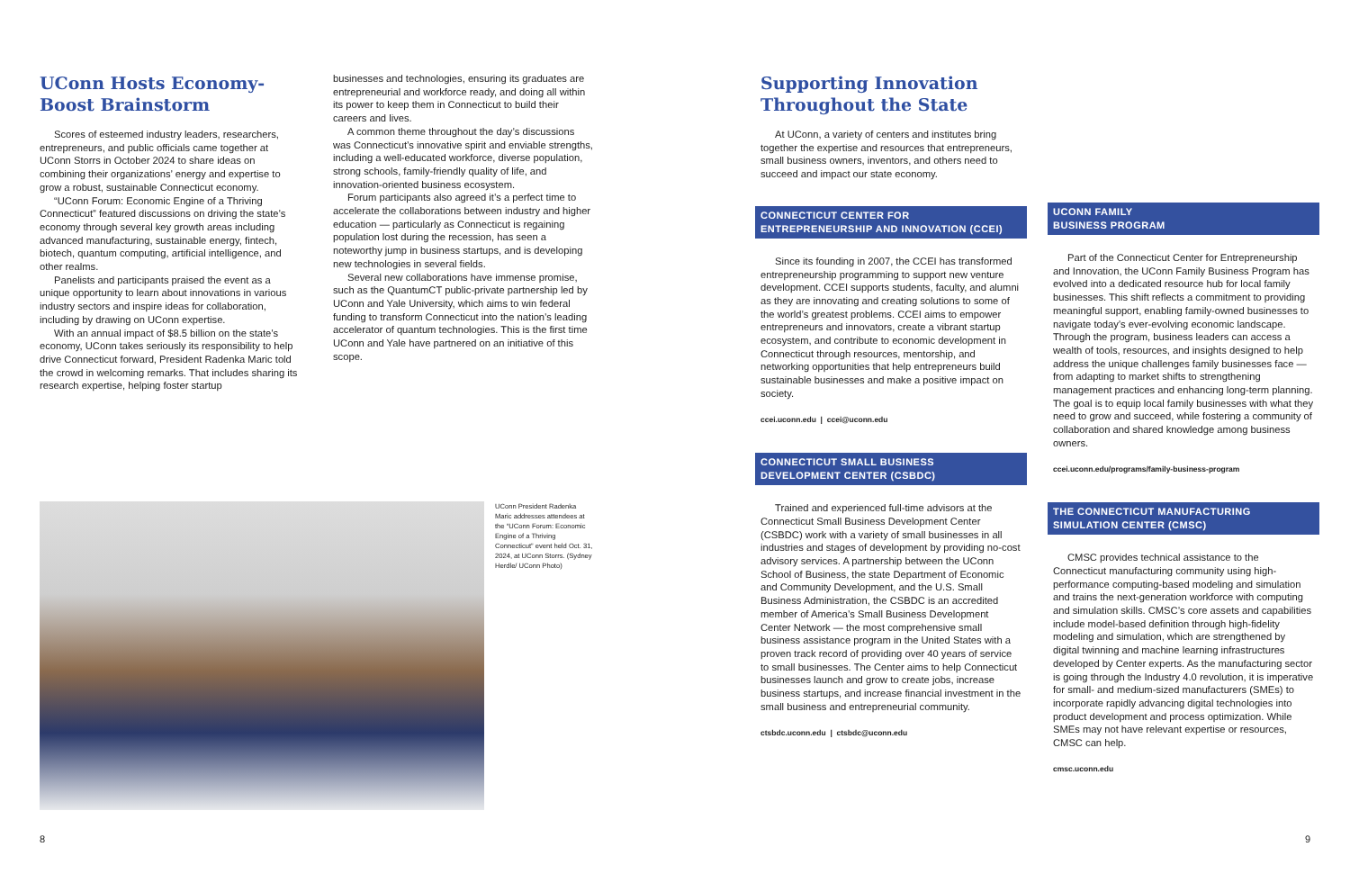UConn Hosts Economy-
Boost Brainstorm
Scores of esteemed industry leaders, researchers, entrepreneurs, and public officials came together at UConn Storrs in October 2024 to share ideas on combining their organizations’ energy and expertise to grow a robust, sustainable Connecticut economy.
“UConn Forum: Economic Engine of a Thriving Connecticut” featured discussions on driving the state’s economy through several key growth areas including advanced manufacturing, sustainable energy, fintech, biotech, quantum computing, artificial intelligence, and other realms.
Panelists and participants praised the event as a unique opportunity to learn about innovations in various industry sectors and inspire ideas for collaboration, including by drawing on UConn expertise.
With an annual impact of $8.5 billion on the state’s economy, UConn takes seriously its responsibility to help drive Connecticut forward, President Radenka Maric told the crowd in welcoming remarks. That includes sharing its research expertise, helping foster startup
businesses and technologies, ensuring its graduates are entrepreneurial and workforce ready, and doing all within its power to keep them in Connecticut to build their careers and lives.
A common theme throughout the day’s discussions was Connecticut’s innovative spirit and enviable strengths, including a well-educated workforce, diverse population, strong schools, family-friendly quality of life, and innovation-oriented business ecosystem.
Forum participants also agreed it’s a perfect time to accelerate the collaborations between industry and higher education — particularly as Connecticut is regaining population lost during the recession, has seen a noteworthy jump in business startups, and is developing new technologies in several fields.
Several new collaborations have immense promise, such as the QuantumCT public-private partnership led by UConn and Yale University, which aims to win federal funding to transform Connecticut into the nation’s leading accelerator of quantum technologies. This is the first time UConn and Yale have partnered on an initiative of this scope.
UConn President Radenka Maric addresses attendees at the “UConn Forum: Economic Engine of a Thriving Connecticut” event held Oct. 31, 2024, at UConn Storrs. (Sydney Herdle/ UConn Photo)
8
Supporting Innovation
Throughout the State
At UConn, a variety of centers and institutes bring together the expertise and resources that entrepreneurs, small business owners, inventors, and others need to succeed and impact our state economy.
CONNECTICUT CENTER FOR
ENTREPRENEURSHIP AND INNOVATION (CCEI)
Since its founding in 2007, the CCEI has transformed entrepreneurship programming to support new venture development. CCEI supports students, faculty, and alumni as they are innovating and creating solutions to some of the world’s greatest problems. CCEI aims to empower entrepreneurs and innovators, create a vibrant startup ecosystem, and contribute to economic development in Connecticut through resources, mentorship, and networking opportunities that help entrepreneurs build sustainable businesses and make a positive impact on society.
ccei.uconn.edu | ccei@uconn.edu
CONNECTICUT SMALL BUSINESS
DEVELOPMENT CENTER (CSBDC)
Trained and experienced full-time advisors at the Connecticut Small Business Development Center (CSBDC) work with a variety of small businesses in all industries and stages of development by providing no-cost advisory services. A partnership between the UConn School of Business, the state Department of Economic and Community Development, and the U.S. Small Business Administration, the CSBDC is an accredited member of America’s Small Business Development Center Network — the most comprehensive small business assistance program in the United States with a proven track record of providing over 40 years of service to small businesses. The Center aims to help Connecticut businesses launch and grow to create jobs, increase business startups, and increase financial investment in the small business and entrepreneurial community.
ctsbdc.uconn.edu | ctsbdc@uconn.edu
UCONN FAMILY
BUSINESS PROGRAM
Part of the Connecticut Center for Entrepreneurship and Innovation, the UConn Family Business Program has evolved into a dedicated resource hub for local family businesses. This shift reflects a commitment to providing meaningful support, enabling family-owned businesses to navigate today’s ever-evolving economic landscape. Through the program, business leaders can access a wealth of tools, resources, and insights designed to help address the unique challenges family businesses face — from adapting to market shifts to strengthening management practices and enhancing long-term planning. The goal is to equip local family businesses with what they need to grow and succeed, while fostering a community of collaboration and shared knowledge among business owners.
ccei.uconn.edu/programs/family-business-program
THE CONNECTICUT MANUFACTURING
SIMULATION CENTER (CMSC)
CMSC provides technical assistance to the Connecticut manufacturing community using high-performance computing-based modeling and simulation and trains the next-generation workforce with computing and simulation skills. CMSC’s core assets and capabilities include model-based definition through high-fidelity modeling and simulation, which are strengthened by digital twinning and machine learning infrastructures developed by Center experts. As the manufacturing sector is going through the Industry 4.0 revolution, it is imperative for small- and medium-sized manufacturers (SMEs) to incorporate rapidly advancing digital technologies into product development and process optimization. While SMEs may not have relevant expertise or resources, CMSC can help.
cmsc.uconn.edu
9